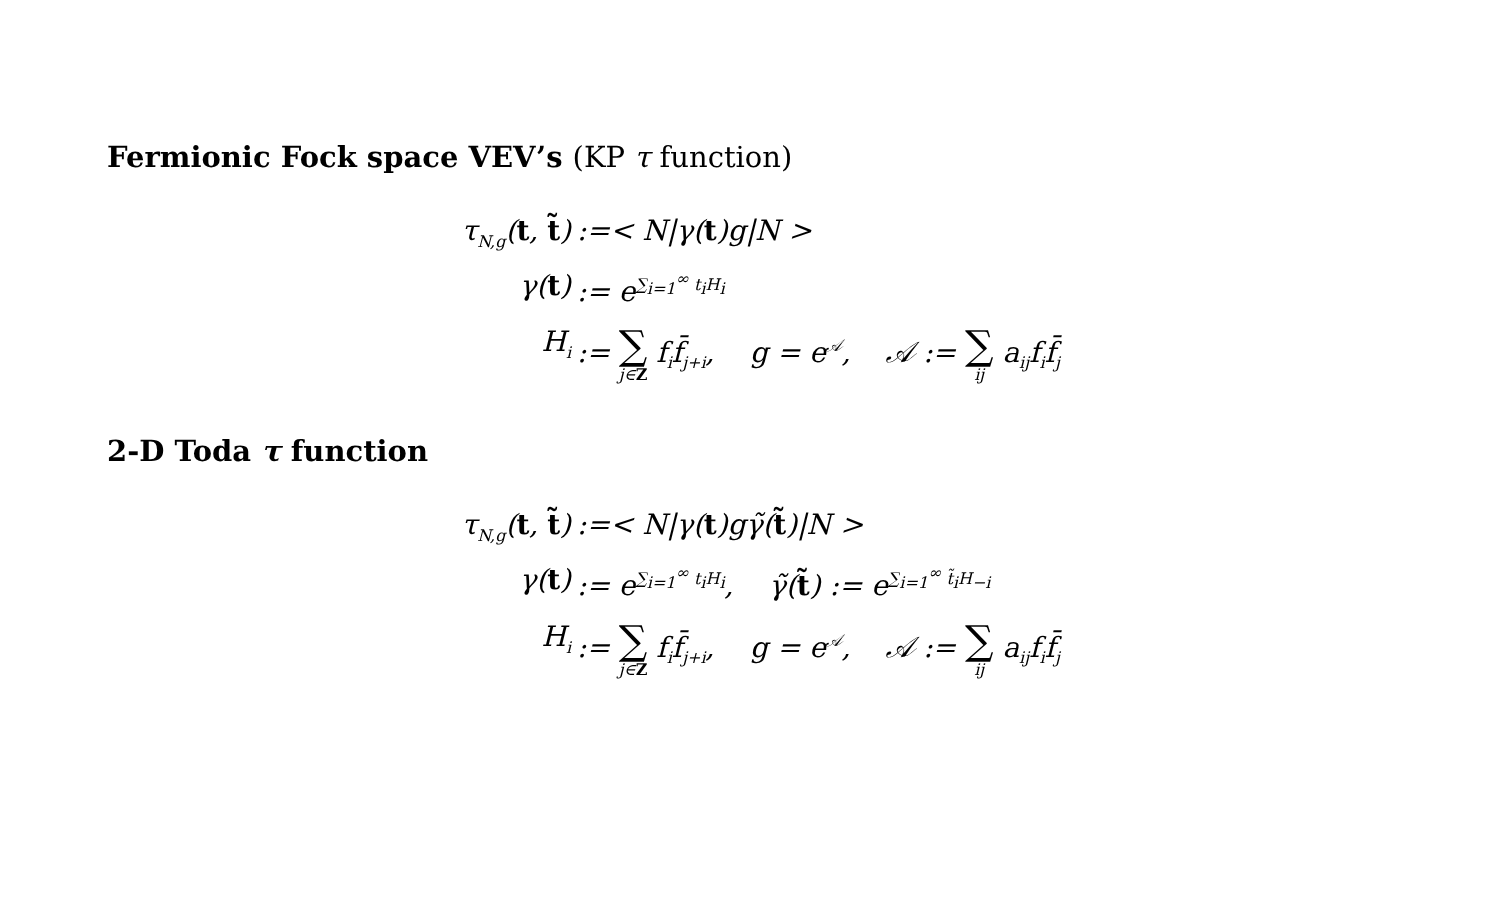Fermionic Fock space VEV’s (KP τ function)
τ<sub>N,g</sub>(t, t̃)
:=< N|γ(t)g|N >
γ(t)
:= e<sup>∑<sub>i=1</sub><sup>∞</sup> t<sub>i</sub>H<sub>i</sub></sup>
H<sub>i</sub>
:= ∑ j∈Z f<sub>i</sub>f̄<sub>j+i</sub>, g = e<sup>𝒜</sup>, 𝒜 := ∑ ij a<sub>ij</sub>f<sub>i</sub>f̄<sub>j</sub>
2-D Toda τ function
τ<sub>N,g</sub>(t, t̃)
:=< N|γ(t)gγ̃(t̃)|N >
γ(t)
:= e<sup>∑<sub>i=1</sub><sup>∞</sup> t<sub>i</sub>H<sub>i</sub></sup>, γ̃(t̃) := e<sup>∑<sub>i=1</sub><sup>∞</sup> t̃<sub>i</sub>H<sub>−i</sub></sup>
H<sub>i</sub>
:= ∑ j∈Z f<sub>i</sub>f̄<sub>j+i</sub>, g = e<sup>𝒜</sup>, 𝒜 := ∑ ij a<sub>ij</sub>f<sub>i</sub>f̄<sub>j</sub>